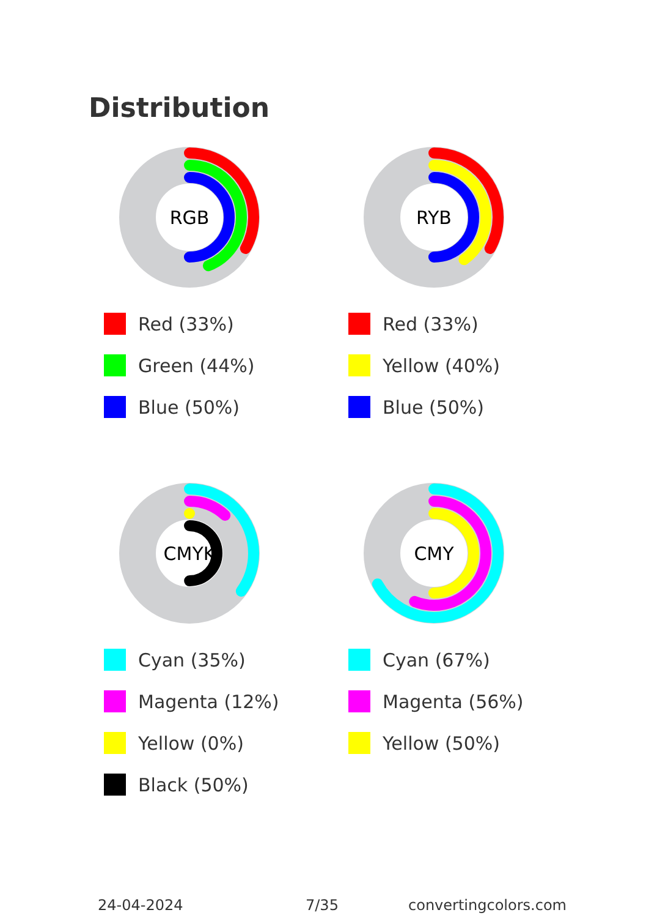Distribution
RGB
Red (33%)
Green (44%)
Blue (50%)
RYB
Red (33%)
Yellow (40%)
Blue (50%)
CMYK
Cyan (35%)
Magenta (12%)
Yellow (0%)
Black (50%)
CMY
Cyan (67%)
Magenta (56%)
Yellow (50%)
24-04-2024 7/35 convertingcolors.com